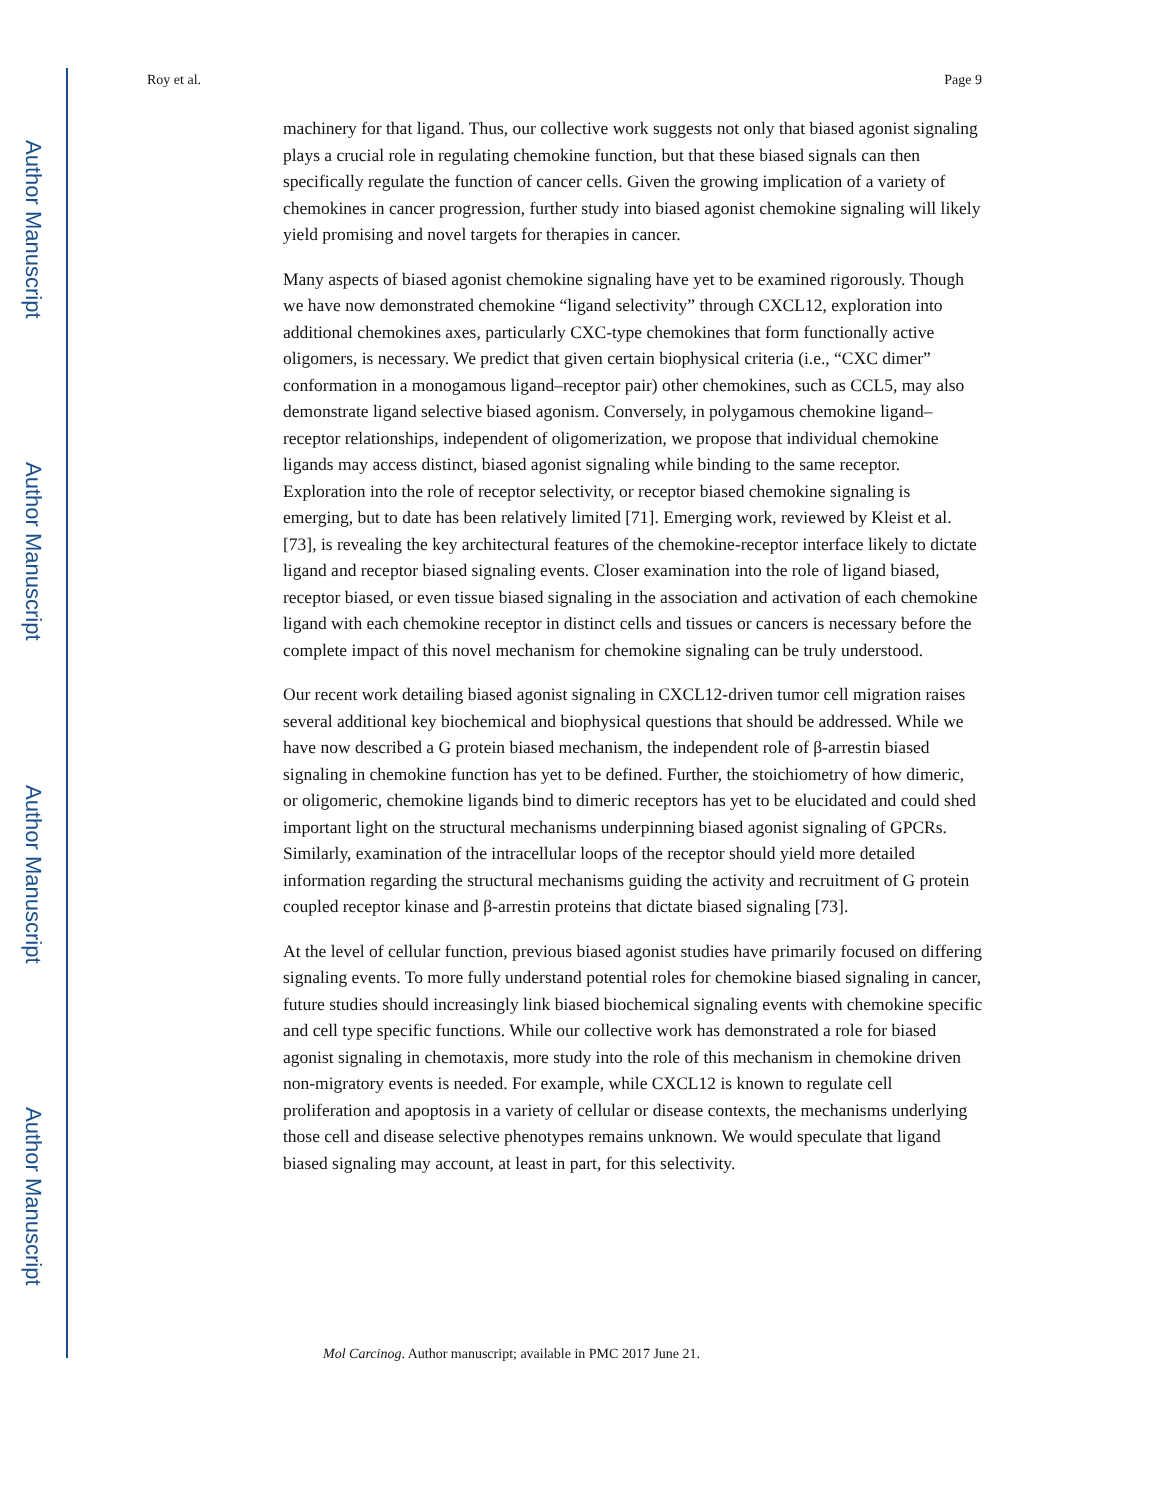Author Manuscript
Author Manuscript
Author Manuscript
Author Manuscript
Roy et al. Page 9
machinery for that ligand. Thus, our collective work suggests not only that biased agonist signaling plays a crucial role in regulating chemokine function, but that these biased signals can then specifically regulate the function of cancer cells. Given the growing implication of a variety of chemokines in cancer progression, further study into biased agonist chemokine signaling will likely yield promising and novel targets for therapies in cancer.
Many aspects of biased agonist chemokine signaling have yet to be examined rigorously. Though we have now demonstrated chemokine “ligand selectivity” through CXCL12, exploration into additional chemokines axes, particularly CXC-type chemokines that form functionally active oligomers, is necessary. We predict that given certain biophysical criteria (i.e., “CXC dimer” conformation in a monogamous ligand–receptor pair) other chemokines, such as CCL5, may also demonstrate ligand selective biased agonism. Conversely, in polygamous chemokine ligand–receptor relationships, independent of oligomerization, we propose that individual chemokine ligands may access distinct, biased agonist signaling while binding to the same receptor. Exploration into the role of receptor selectivity, or receptor biased chemokine signaling is emerging, but to date has been relatively limited [71]. Emerging work, reviewed by Kleist et al. [73], is revealing the key architectural features of the chemokine-receptor interface likely to dictate ligand and receptor biased signaling events. Closer examination into the role of ligand biased, receptor biased, or even tissue biased signaling in the association and activation of each chemokine ligand with each chemokine receptor in distinct cells and tissues or cancers is necessary before the complete impact of this novel mechanism for chemokine signaling can be truly understood.
Our recent work detailing biased agonist signaling in CXCL12-driven tumor cell migration raises several additional key biochemical and biophysical questions that should be addressed. While we have now described a G protein biased mechanism, the independent role of β-arrestin biased signaling in chemokine function has yet to be defined. Further, the stoichiometry of how dimeric, or oligomeric, chemokine ligands bind to dimeric receptors has yet to be elucidated and could shed important light on the structural mechanisms underpinning biased agonist signaling of GPCRs. Similarly, examination of the intracellular loops of the receptor should yield more detailed information regarding the structural mechanisms guiding the activity and recruitment of G protein coupled receptor kinase and β-arrestin proteins that dictate biased signaling [73].
At the level of cellular function, previous biased agonist studies have primarily focused on differing signaling events. To more fully understand potential roles for chemokine biased signaling in cancer, future studies should increasingly link biased biochemical signaling events with chemokine specific and cell type specific functions. While our collective work has demonstrated a role for biased agonist signaling in chemotaxis, more study into the role of this mechanism in chemokine driven non-migratory events is needed. For example, while CXCL12 is known to regulate cell proliferation and apoptosis in a variety of cellular or disease contexts, the mechanisms underlying those cell and disease selective phenotypes remains unknown. We would speculate that ligand biased signaling may account, at least in part, for this selectivity.
Mol Carcinog. Author manuscript; available in PMC 2017 June 21.